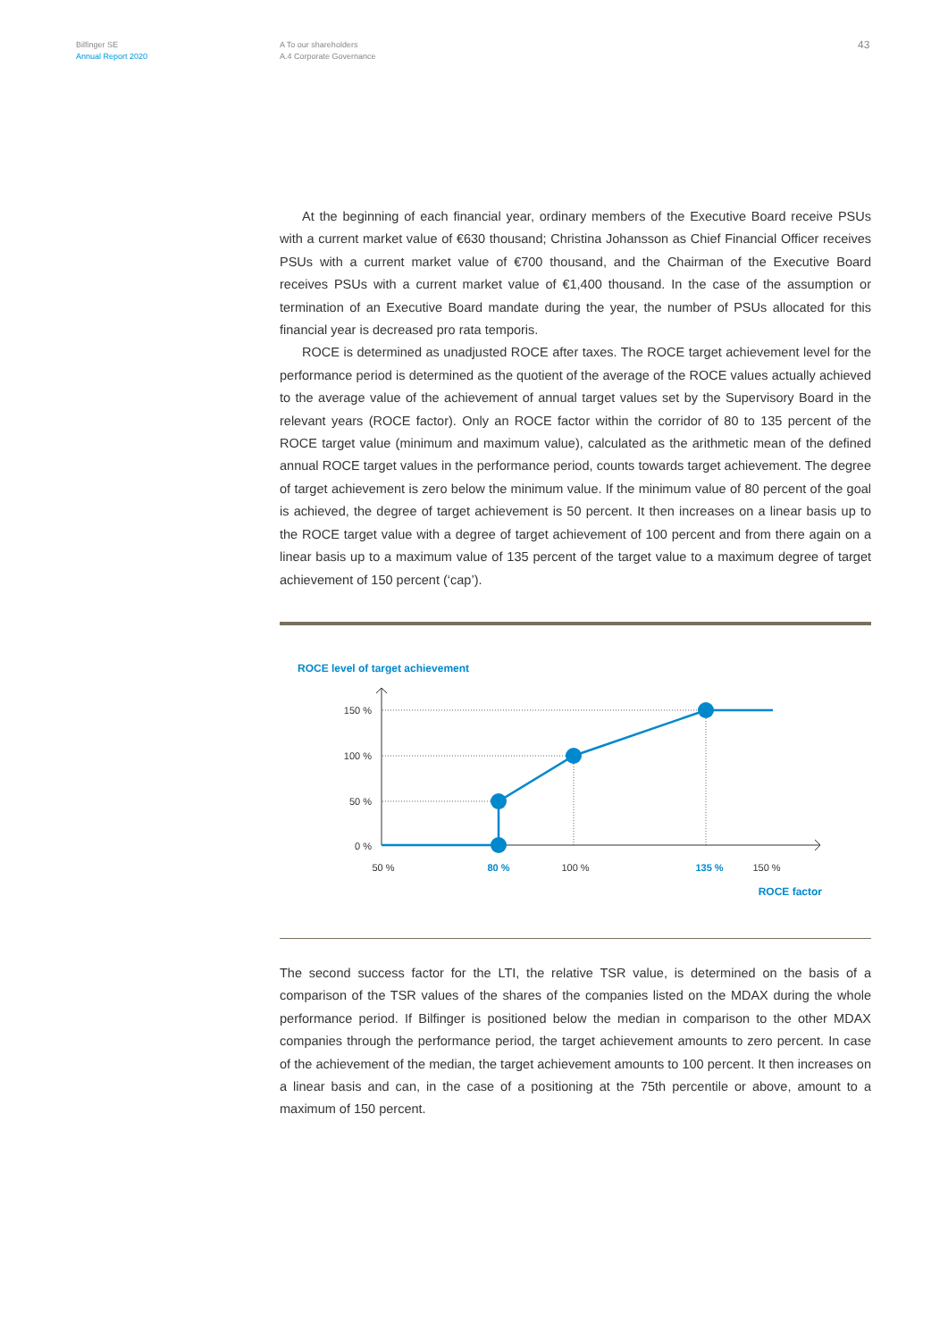Bilfinger SE
Annual Report 2020
A To our shareholders
A.4 Corporate Governance
43
At the beginning of each financial year, ordinary members of the Executive Board receive PSUs with a current market value of €630 thousand; Christina Johansson as Chief Financial Officer receives PSUs with a current market value of €700 thousand, and the Chairman of the Executive Board receives PSUs with a current market value of €1,400 thousand. In the case of the assumption or termination of an Executive Board mandate during the year, the number of PSUs allocated for this financial year is decreased pro rata temporis.
ROCE is determined as unadjusted ROCE after taxes. The ROCE target achievement level for the performance period is determined as the quotient of the average of the ROCE values actually achieved to the average value of the achievement of annual target values set by the Supervisory Board in the relevant years (ROCE factor). Only an ROCE factor within the corridor of 80 to 135 percent of the ROCE target value (minimum and maximum value), calculated as the arithmetic mean of the defined annual ROCE target values in the performance period, counts towards target achievement. The degree of target achievement is zero below the minimum value. If the minimum value of 80 percent of the goal is achieved, the degree of target achievement is 50 percent. It then increases on a linear basis up to the ROCE target value with a degree of target achievement of 100 percent and from there again on a linear basis up to a maximum value of 135 percent of the target value to a maximum degree of target achievement of 150 percent (‘cap’).
ROCE level of target achievement
150 %
100 %
50 %
0 %
50 %
80 %
100 %
135 %
150 %
ROCE factor
The second success factor for the LTI, the relative TSR value, is determined on the basis of a comparison of the TSR values of the shares of the companies listed on the MDAX during the whole performance period. If Bilfinger is positioned below the median in comparison to the other MDAX companies through the performance period, the target achievement amounts to zero percent. In case of the achievement of the median, the target achievement amounts to 100 percent. It then increases on a linear basis and can, in the case of a positioning at the 75th percentile or above, amount to a maximum of 150 percent.